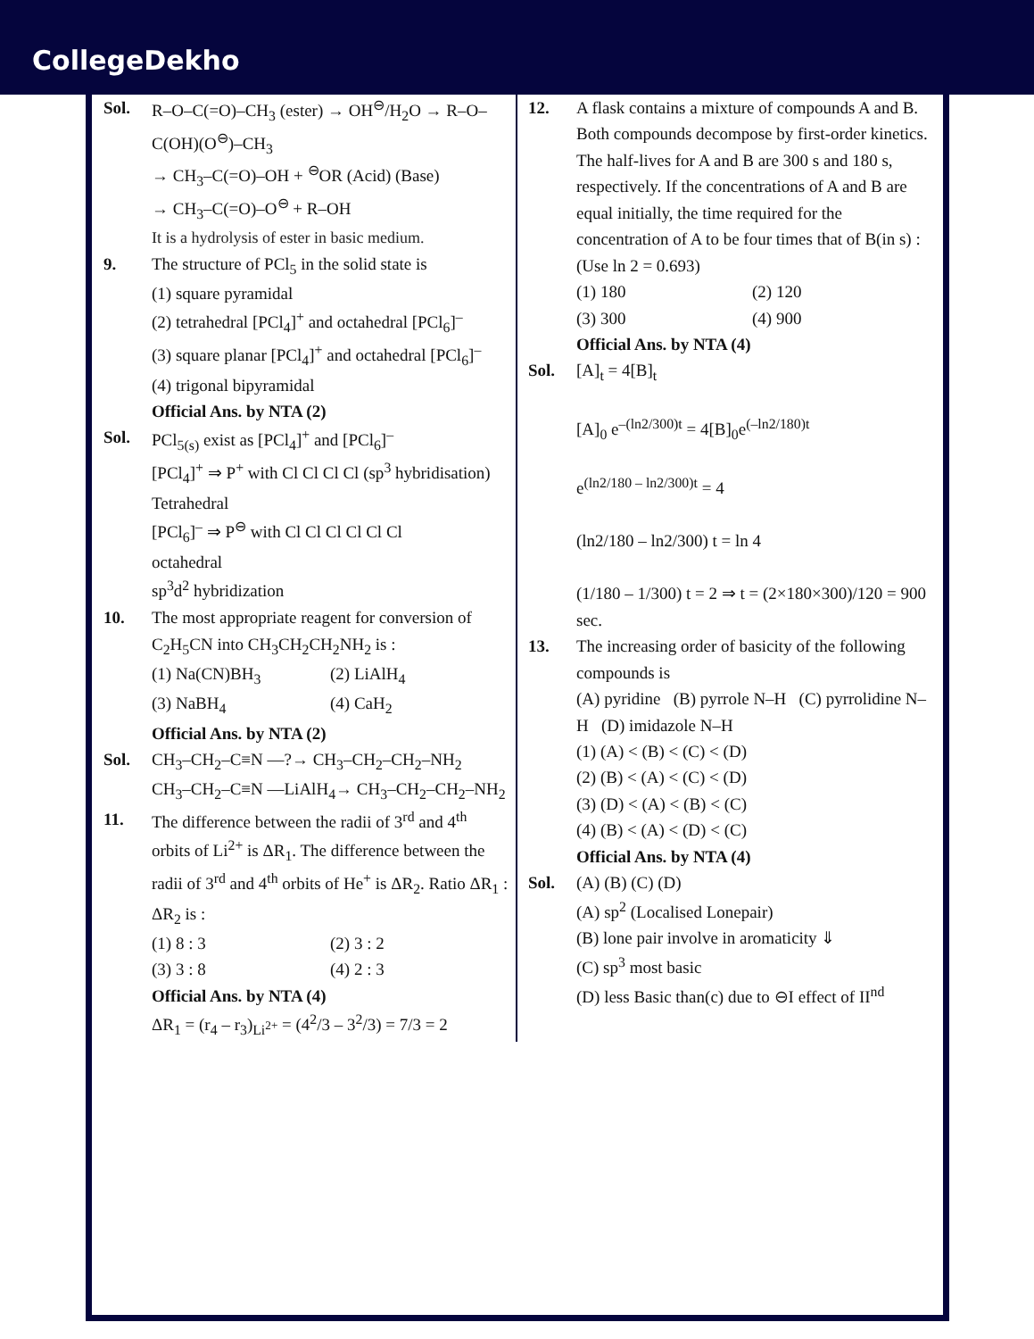CollegeDekho
Sol. R–O–C(=O)–CH<sub>3</sub> (ester) → OH<sup>⊖</sup>/H<sub>2</sub>O → R–O–C(OH)(O<sup>⊖</sup>)–CH<sub>3</sub>
→ CH<sub>3</sub>–C(=O)–OH + <sup>⊖</sup>OR (Acid) (Base)
→ CH<sub>3</sub>–C(=O)–O<sup>⊖</sup> + R–OH
It is a hydrolysis of ester in basic medium.
9. The structure of PCl<sub>5</sub> in the solid state is
(1) square pyramidal
(2) tetrahedral [PCl<sub>4</sub>]<sup>+</sup> and octahedral [PCl<sub>6</sub>]<sup>–</sup>
(3) square planar [PCl<sub>4</sub>]<sup>+</sup> and octahedral [PCl<sub>6</sub>]<sup>–</sup>
(4) trigonal bipyramidal
Official Ans. by NTA (2)
Sol. PCl<sub>5(s)</sub> exist as [PCl<sub>4</sub>]<sup>+</sup> and [PCl<sub>6</sub>]<sup>–</sup>
[PCl<sub>4</sub>]<sup>+</sup> ⇒ P<sup>+</sup> with Cl Cl Cl Cl (sp<sup>3</sup> hybridisation)
Tetrahedral
[PCl<sub>6</sub>]<sup>–</sup> ⇒ P<sup>⊖</sup> with Cl Cl Cl Cl Cl Cl
octahedral
sp<sup>3</sup>d<sup>2</sup> hybridization
10. The most appropriate reagent for conversion of C<sub>2</sub>H<sub>5</sub>CN into CH<sub>3</sub>CH<sub>2</sub>CH<sub>2</sub>NH<sub>2</sub> is :
(1) Na(CN)BH<sub>3</sub> (2) LiAlH<sub>4</sub> (3) NaBH<sub>4</sub> (4) CaH<sub>2</sub>
Official Ans. by NTA (2)
Sol. CH<sub>3</sub>–CH<sub>2</sub>–C≡N —?→ CH<sub>3</sub>–CH<sub>2</sub>–CH<sub>2</sub>–NH<sub>2</sub>
CH<sub>3</sub>–CH<sub>2</sub>–C≡N —LiAlH<sub>4</sub>→ CH<sub>3</sub>–CH<sub>2</sub>–CH<sub>2</sub>–NH<sub>2</sub>
11. The difference between the radii of 3<sup>rd</sup> and 4<sup>th</sup> orbits of Li<sup>2+</sup> is ΔR<sub>1</sub>. The difference between the radii of 3<sup>rd</sup> and 4<sup>th</sup> orbits of He<sup>+</sup> is ΔR<sub>2</sub>. Ratio ΔR<sub>1</sub> : ΔR<sub>2</sub> is :
(1) 8 : 3 (2) 3 : 2 (3) 3 : 8 (4) 2 : 3
Official Ans. by NTA (4)
ΔR<sub>1</sub> = (r<sub>4</sub> – r<sub>3</sub>)<sub>Li<sup>2+</sup></sub> = (4<sup>2</sup>/3 – 3<sup>2</sup>/3) = 7/3 = 2
12. A flask contains a mixture of compounds A and B. Both compounds decompose by first-order kinetics. The half-lives for A and B are 300 s and 180 s, respectively. If the concentrations of A and B are equal initially, the time required for the concentration of A to be four times that of B(in s) : (Use ln 2 = 0.693)
(1) 180 (2) 120 (3) 300 (4) 900
Official Ans. by NTA (4)
Sol. [A]<sub>t</sub> = 4[B]<sub>t</sub>
[A]<sub>0</sub> e<sup>–(ln2/300)t</sup> = 4[B]<sub>0</sub>e<sup>(–ln2/180)t</sup>
e<sup>(ln2/180 – ln2/300)t</sup> = 4
(ln2/180 – ln2/300) t = ln 4
(1/180 – 1/300) t = 2 ⇒ t = (2×180×300)/120 = 900 sec.
13. The increasing order of basicity of the following compounds is
(A) pyridine (B) pyrrole N–H (C) pyrrolidine N–H (D) imidazole N–H
(1) (A) < (B) < (C) < (D)
(2) (B) < (A) < (C) < (D)
(3) (D) < (A) < (B) < (C)
(4) (B) < (A) < (D) < (C)
Official Ans. by NTA (4)
Sol. (A) (B) (C) (D)
(A) sp<sup>2</sup> (Localised Lonepair)
(B) lone pair involve in aromaticity ⇓
(C) sp<sup>3</sup> most basic
(D) less Basic than(c) due to ⊖I effect of II<sup>nd</sup>